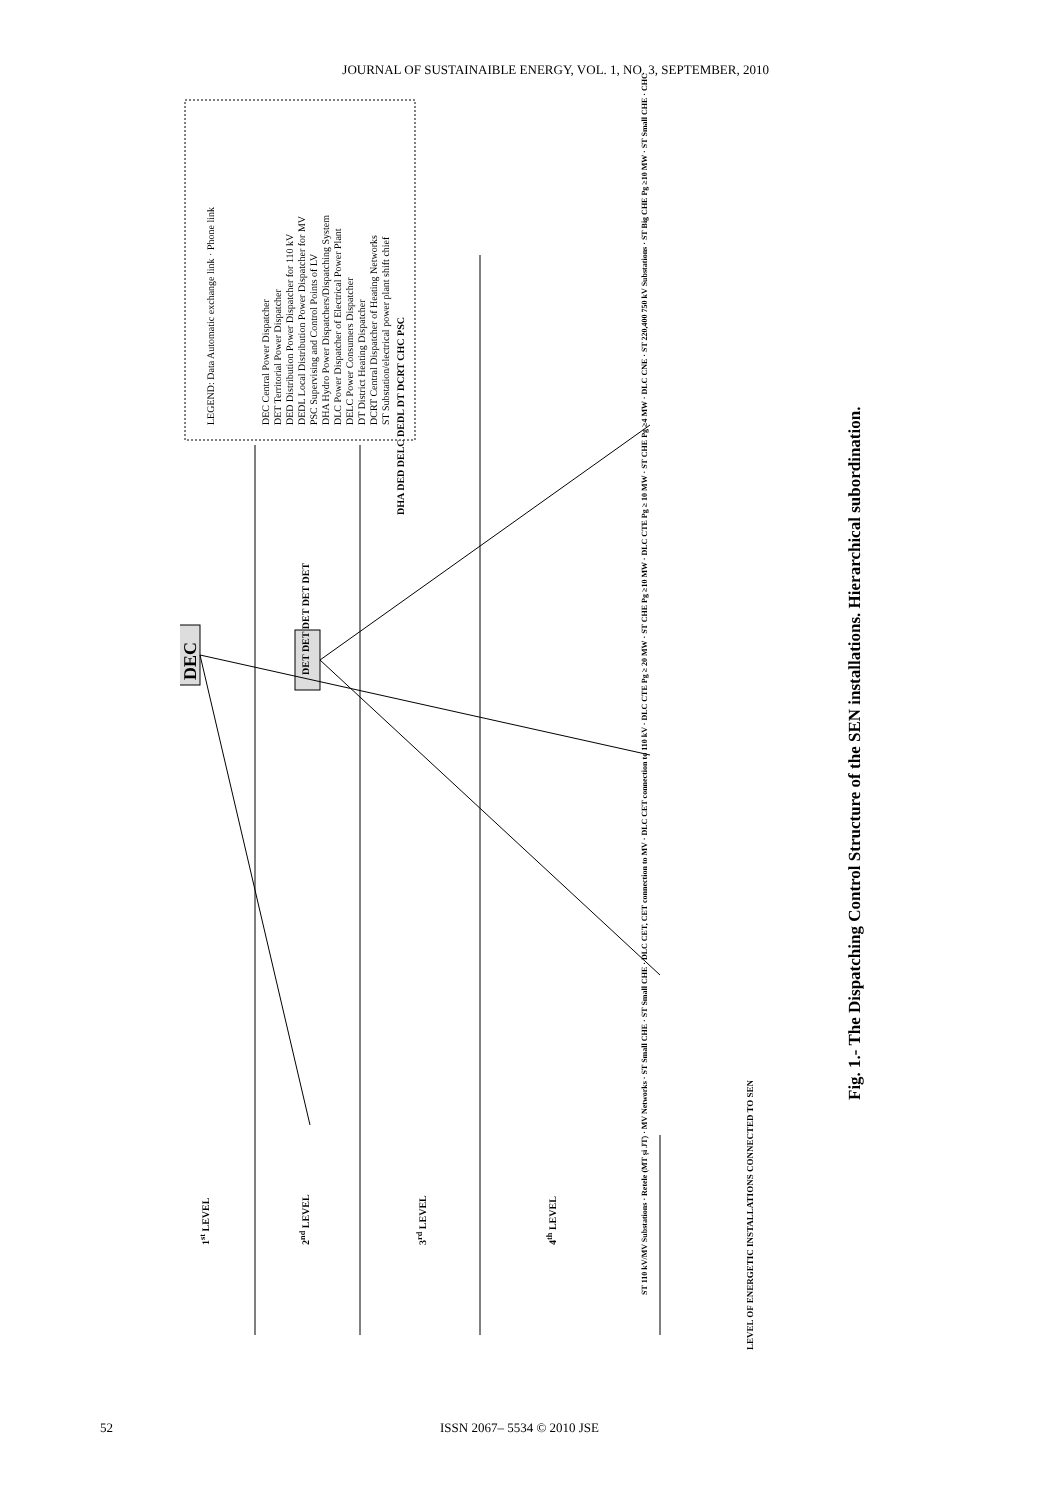JOURNAL OF SUSTAINAIBLE ENERGY, VOL. 1, NO. 3, SEPTEMBER, 2010
LEGEND: Data Automatic exchange link · Phone link
DEC Central Power Dispatcher
DET Territorial Power Dispatcher
DED Distribution Power Dispatcher for 110 kV
DEDL Local Distribution Power Dispatcher for MV
PSC Supervising and Control Points of LV
DHA Hydro Power Dispatchers/Dispatching System
DLC Power Dispatcher of Electrical Power Plant
DELC Power Consumers Dispatcher
DT District Heating Dispatcher
DCRT Central Dispatcher of Heating Networks
ST Substation/electrical power plant shift chief
DEC DET DET DET DET DET
DHA DED DELC DEDL DT DCRT CHC PSC
ST 110 kV/MV Substations · Retele (MT şi JT) · MV Networks · ST Small CHE · ST Small CHE · DLC CET, CET connection to MV · DLC CET connection to 110 kV · DLC CTE Pg ≥ 20 MW · ST CHE Pg ≥10 MW · DLC CTE Pg ≥ 10 MW · ST CHE Pg ≥4 MW · DLC CNE · ST 220,400 750 kV Substations · ST Big CHE Pg ≥10 MW · ST Small CHE · CHC
1<sup>st</sup> LEVEL 2<sup>nd</sup> LEVEL 3<sup>rd</sup> LEVEL 4<sup>th</sup> LEVEL
LEVEL OF ENERGETIC INSTALLATIONS CONNECTED TO SEN
Fig. 1.- The Dispatching Control Structure of the SEN installations. Hierarchical subordination.
52 ISSN 2067– 5534 © 2010 JSE